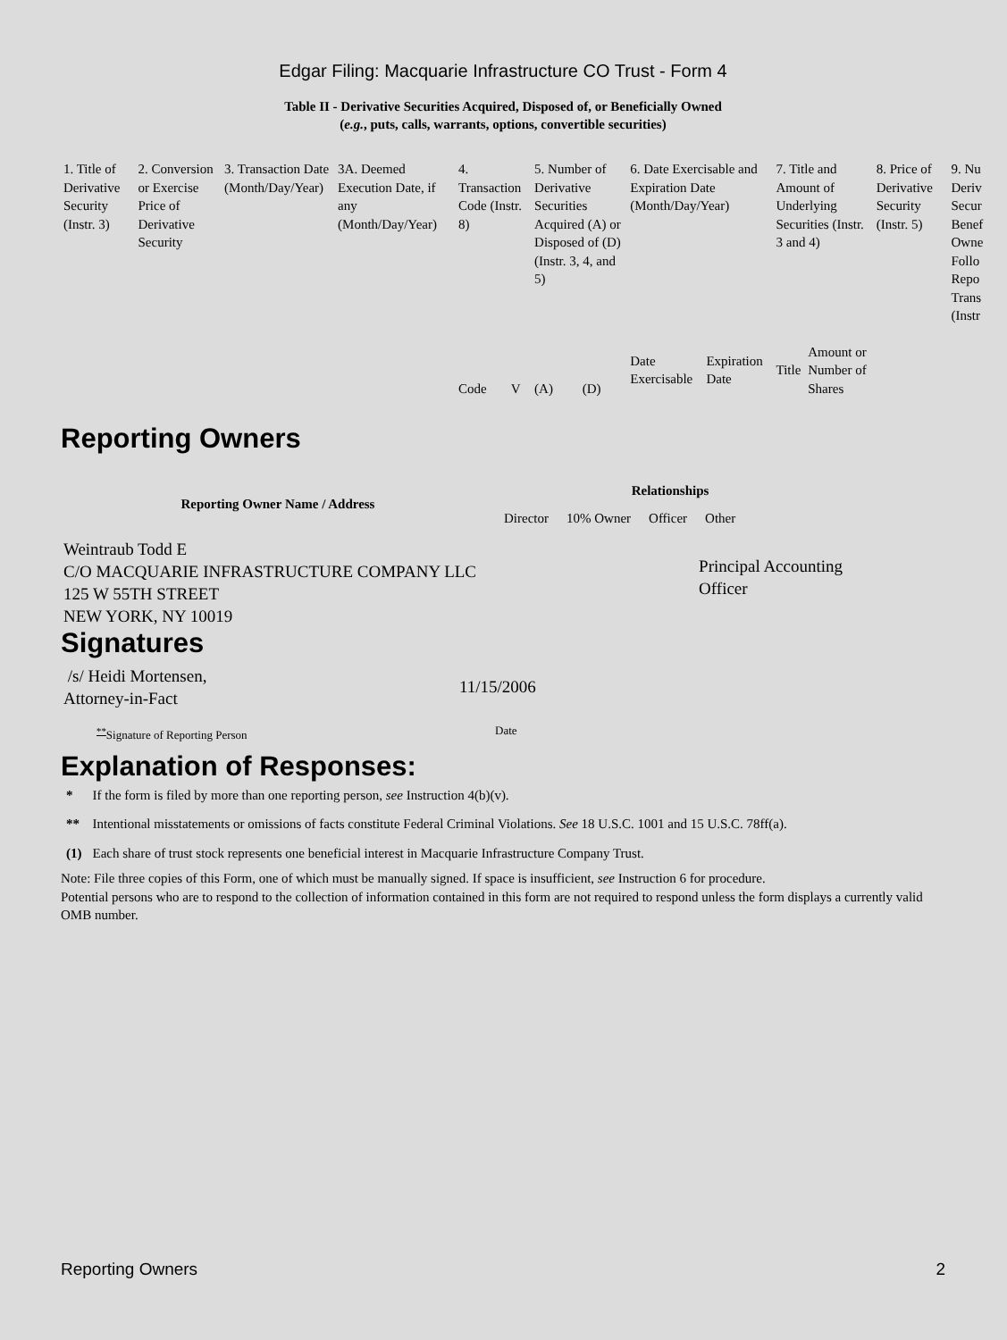Edgar Filing: Macquarie Infrastructure CO Trust - Form 4
Table II - Derivative Securities Acquired, Disposed of, or Beneficially Owned
(e.g., puts, calls, warrants, options, convertible securities)
| 1. Title of Derivative Security (Instr. 3) | 2. Conversion or Exercise Price of Derivative Security | 3. Transaction Date (Month/Day/Year) | 3A. Deemed Execution Date, if any (Month/Day/Year) | 4. Transaction Code (Instr. 8) | | 5. Number of Derivative Securities Acquired (A) or Disposed of (D) (Instr. 3, 4, and 5) | | 6. Date Exercisable and Expiration Date (Month/Day/Year) | | 7. Title and Amount of Underlying Securities (Instr. 3 and 4) | | 8. Price of Derivative Security (Instr. 5) | 9. Nu Deriv Secur Benef Owne Follo Repo Trans (Instr |
| --- | --- | --- | --- | --- | --- | --- | --- | --- | --- | --- | --- | --- | --- |
| | | | | Code | V | (A) | (D) | Date Exercisable | Expiration Date | Title | Amount or Number of Shares | | |
Reporting Owners
| Reporting Owner Name / Address | Relationships | | | |
| --- | --- | --- | --- | --- |
| | Director | 10% Owner | Officer | Other |
| Weintraub Todd E C/O MACQUARIE INFRASTRUCTURE COMPANY LLC 125 W 55TH STREET NEW YORK, NY 10019 | | | | Principal Accounting Officer |
Signatures
| /s/ Heidi Mortensen, Attorney-in-Fact | 11/15/2006 |
| <sup>**</sup> Signature of Reporting Person | Date |
Explanation of Responses:
| * | If the form is filed by more than one reporting person, see Instruction 4(b)(v). |
| ** | Intentional misstatements or omissions of facts constitute Federal Criminal Violations. See 18 U.S.C. 1001 and 15 U.S.C. 78ff(a). |
| (1) | Each share of trust stock represents one beneficial interest in Macquarie Infrastructure Company Trust. |
Note: File three copies of this Form, one of which must be manually signed. If space is insufficient, see Instruction 6 for procedure.
Potential persons who are to respond to the collection of information contained in this form are not required to respond unless the form displays a currently valid OMB number.
Reporting Owners 2